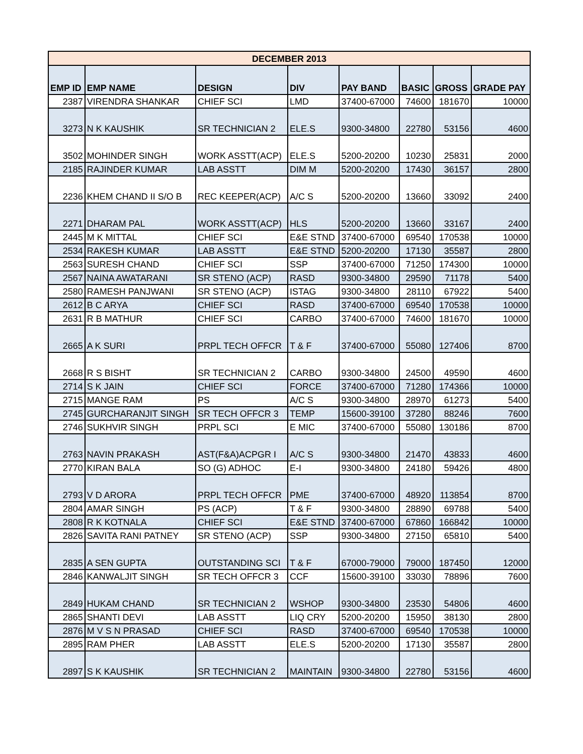| DECEMBER 2013 | | | | | | | |
| --- | --- | --- | --- | --- | --- | --- | --- |
| EMP ID | EMP NAME | DESIGN | DIV | PAY BAND | BASIC | GROSS | GRADE PAY |
| 2387 | VIRENDRA SHANKAR | CHIEF SCI | LMD | 37400-67000 | 74600 | 181670 | 10000 |
| 3273 | N K KAUSHIK | SR TECHNICIAN 2 | ELE.S | 9300-34800 | 22780 | 53156 | 4600 |
| 3502 | MOHINDER SINGH | WORK ASSTT(ACP) | ELE.S | 5200-20200 | 10230 | 25831 | 2000 |
| 2185 | RAJINDER KUMAR | LAB ASSTT | DIM M | 5200-20200 | 17430 | 36157 | 2800 |
| 2236 | KHEM CHAND II S/O B | REC KEEPER(ACP) | A/C S | 5200-20200 | 13660 | 33092 | 2400 |
| 2271 | DHARAM PAL | WORK ASSTT(ACP) | HLS | 5200-20200 | 13660 | 33167 | 2400 |
| 2445 | M K MITTAL | CHIEF SCI | E&E STND | 37400-67000 | 69540 | 170538 | 10000 |
| 2534 | RAKESH KUMAR | LAB ASSTT | E&E STND | 5200-20200 | 17130 | 35587 | 2800 |
| 2563 | SURESH CHAND | CHIEF SCI | SSP | 37400-67000 | 71250 | 174300 | 10000 |
| 2567 | NAINA AWATARANI | SR STENO (ACP) | RASD | 9300-34800 | 29590 | 71178 | 5400 |
| 2580 | RAMESH PANJWANI | SR STENO (ACP) | ISTAG | 9300-34800 | 28110 | 67922 | 5400 |
| 2612 | B C ARYA | CHIEF SCI | RASD | 37400-67000 | 69540 | 170538 | 10000 |
| 2631 | R B MATHUR | CHIEF SCI | CARBO | 37400-67000 | 74600 | 181670 | 10000 |
| 2665 | A K SURI | PRPL TECH OFFCR | T & F | 37400-67000 | 55080 | 127406 | 8700 |
| 2668 | R S BISHT | SR TECHNICIAN 2 | CARBO | 9300-34800 | 24500 | 49590 | 4600 |
| 2714 | S K JAIN | CHIEF SCI | FORCE | 37400-67000 | 71280 | 174366 | 10000 |
| 2715 | MANGE RAM | PS | A/C S | 9300-34800 | 28970 | 61273 | 5400 |
| 2745 | GURCHARANJIT SINGH | SR TECH OFFCR 3 | TEMP | 15600-39100 | 37280 | 88246 | 7600 |
| 2746 | SUKHVIR SINGH | PRPL SCI | E MIC | 37400-67000 | 55080 | 130186 | 8700 |
| 2763 | NAVIN PRAKASH | AST(F&A)ACPGR I | A/C S | 9300-34800 | 21470 | 43833 | 4600 |
| 2770 | KIRAN BALA | SO (G) ADHOC | E-I | 9300-34800 | 24180 | 59426 | 4800 |
| 2793 | V D ARORA | PRPL TECH OFFCR | PME | 37400-67000 | 48920 | 113854 | 8700 |
| 2804 | AMAR SINGH | PS (ACP) | T & F | 9300-34800 | 28890 | 69788 | 5400 |
| 2808 | R K KOTNALA | CHIEF SCI | E&E STND | 37400-67000 | 67860 | 166842 | 10000 |
| 2826 | SAVITA RANI PATNEY | SR STENO (ACP) | SSP | 9300-34800 | 27150 | 65810 | 5400 |
| 2835 | A SEN GUPTA | OUTSTANDING SCI | T & F | 67000-79000 | 79000 | 187450 | 12000 |
| 2846 | KANWALJIT SINGH | SR TECH OFFCR 3 | CCF | 15600-39100 | 33030 | 78896 | 7600 |
| 2849 | HUKAM CHAND | SR TECHNICIAN 2 | WSHOP | 9300-34800 | 23530 | 54806 | 4600 |
| 2865 | SHANTI DEVI | LAB ASSTT | LIQ CRY | 5200-20200 | 15950 | 38130 | 2800 |
| 2876 | M V S N PRASAD | CHIEF SCI | RASD | 37400-67000 | 69540 | 170538 | 10000 |
| 2895 | RAM PHER | LAB ASSTT | ELE.S | 5200-20200 | 17130 | 35587 | 2800 |
| 2897 | S K KAUSHIK | SR TECHNICIAN 2 | MAINTAIN | 9300-34800 | 22780 | 53156 | 4600 |